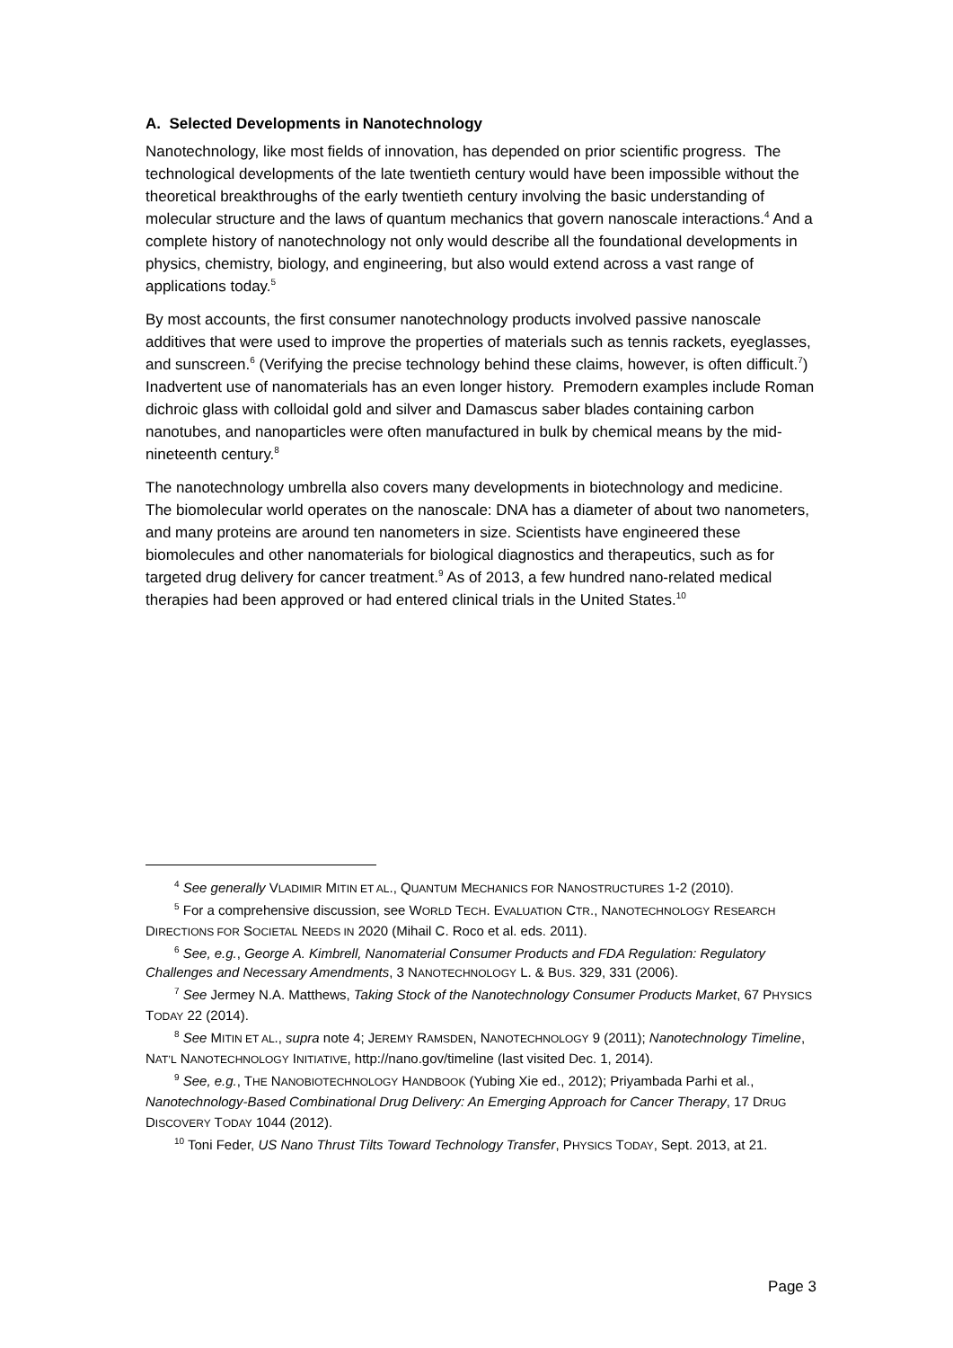A. Selected Developments in Nanotechnology
Nanotechnology, like most fields of innovation, has depended on prior scientific progress. The technological developments of the late twentieth century would have been impossible without the theoretical breakthroughs of the early twentieth century involving the basic understanding of molecular structure and the laws of quantum mechanics that govern nanoscale interactions.<sup>4</sup> And a complete history of nanotechnology not only would describe all the foundational developments in physics, chemistry, biology, and engineering, but also would extend across a vast range of applications today.<sup>5</sup>
By most accounts, the first consumer nanotechnology products involved passive nanoscale additives that were used to improve the properties of materials such as tennis rackets, eyeglasses, and sunscreen.<sup>6</sup> (Verifying the precise technology behind these claims, however, is often difficult.<sup>7</sup>) Inadvertent use of nanomaterials has an even longer history. Premodern examples include Roman dichroic glass with colloidal gold and silver and Damascus saber blades containing carbon nanotubes, and nanoparticles were often manufactured in bulk by chemical means by the mid-nineteenth century.<sup>8</sup>
The nanotechnology umbrella also covers many developments in biotechnology and medicine. The biomolecular world operates on the nanoscale: DNA has a diameter of about two nanometers, and many proteins are around ten nanometers in size. Scientists have engineered these biomolecules and other nanomaterials for biological diagnostics and therapeutics, such as for targeted drug delivery for cancer treatment.<sup>9</sup> As of 2013, a few hundred nano-related medical therapies had been approved or had entered clinical trials in the United States.<sup>10</sup>
<sup>4</sup> See generally VLADIMIR MITIN ET AL., QUANTUM MECHANICS FOR NANOSTRUCTURES 1-2 (2010).
<sup>5</sup> For a comprehensive discussion, see WORLD TECH. EVALUATION CTR., NANOTECHNOLOGY RESEARCH DIRECTIONS FOR SOCIETAL NEEDS IN 2020 (Mihail C. Roco et al. eds. 2011).
<sup>6</sup> See, e.g., George A. Kimbrell, Nanomaterial Consumer Products and FDA Regulation: Regulatory Challenges and Necessary Amendments, 3 NANOTECHNOLOGY L. & BUS. 329, 331 (2006).
<sup>7</sup> See Jermey N.A. Matthews, Taking Stock of the Nanotechnology Consumer Products Market, 67 PHYSICS TODAY 22 (2014).
<sup>8</sup> See MITIN ET AL., supra note 4; JEREMY RAMSDEN, NANOTECHNOLOGY 9 (2011); Nanotechnology Timeline, NAT’L NANOTECHNOLOGY INITIATIVE, http://nano.gov/timeline (last visited Dec. 1, 2014).
<sup>9</sup> See, e.g., THE NANOBIOTECHNOLOGY HANDBOOK (Yubing Xie ed., 2012); Priyambada Parhi et al., Nanotechnology-Based Combinational Drug Delivery: An Emerging Approach for Cancer Therapy, 17 DRUG DISCOVERY TODAY 1044 (2012).
<sup>10</sup> Toni Feder, US Nano Thrust Tilts Toward Technology Transfer, PHYSICS TODAY, Sept. 2013, at 21.
Page 3